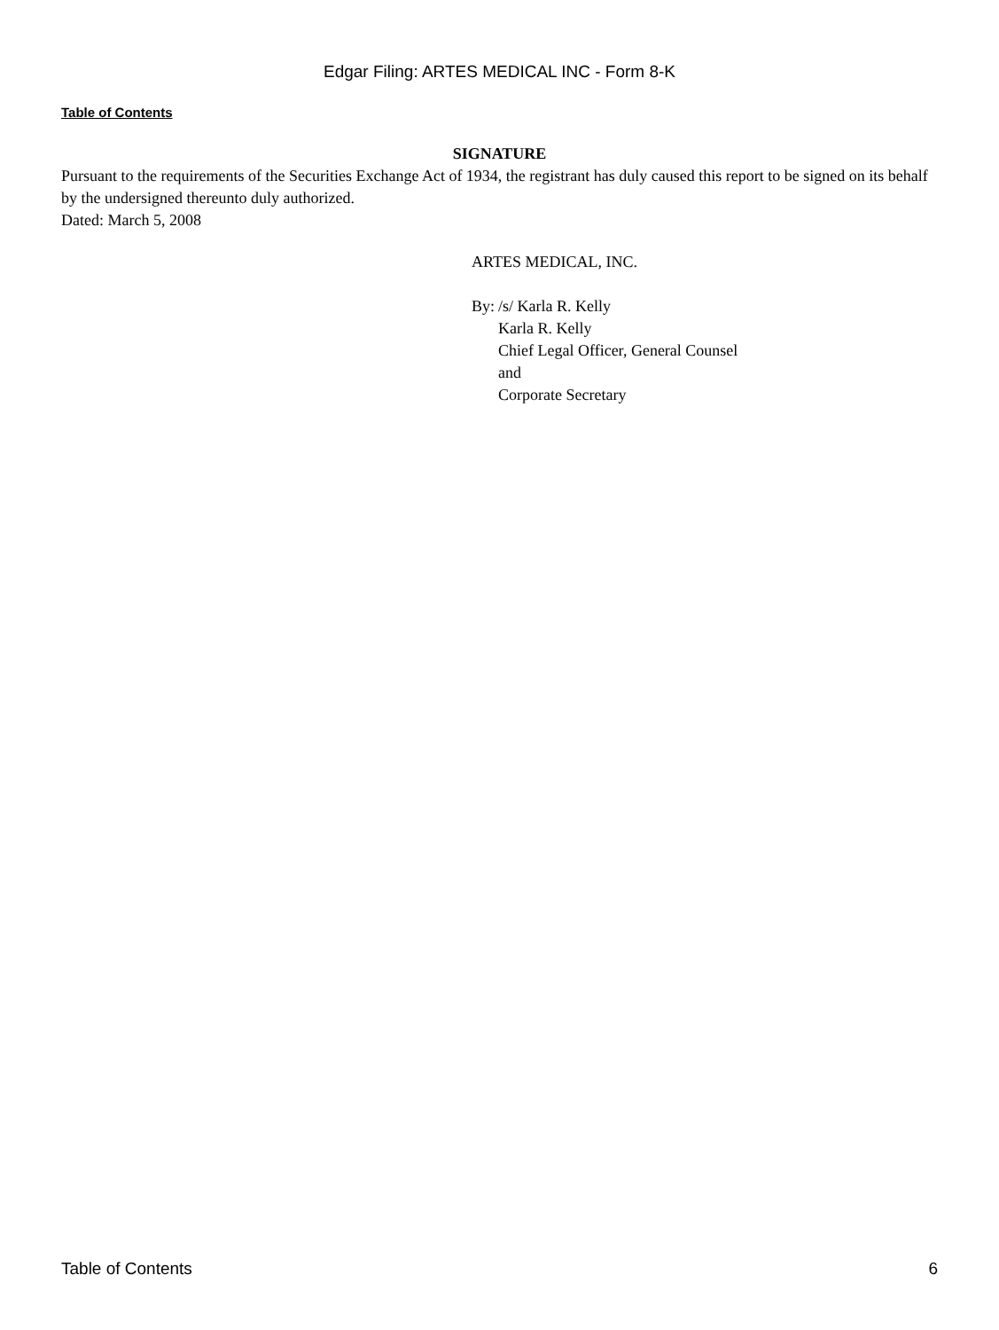Edgar Filing: ARTES MEDICAL INC - Form 8-K
Table of Contents
SIGNATURE
Pursuant to the requirements of the Securities Exchange Act of 1934, the registrant has duly caused this report to be signed on its behalf by the undersigned thereunto duly authorized.
Dated: March 5, 2008
ARTES MEDICAL, INC.
| By: | /s/ Karla R. Kelly Karla R. Kelly Chief Legal Officer, General Counsel and Corporate Secretary |
Table of Contents 6